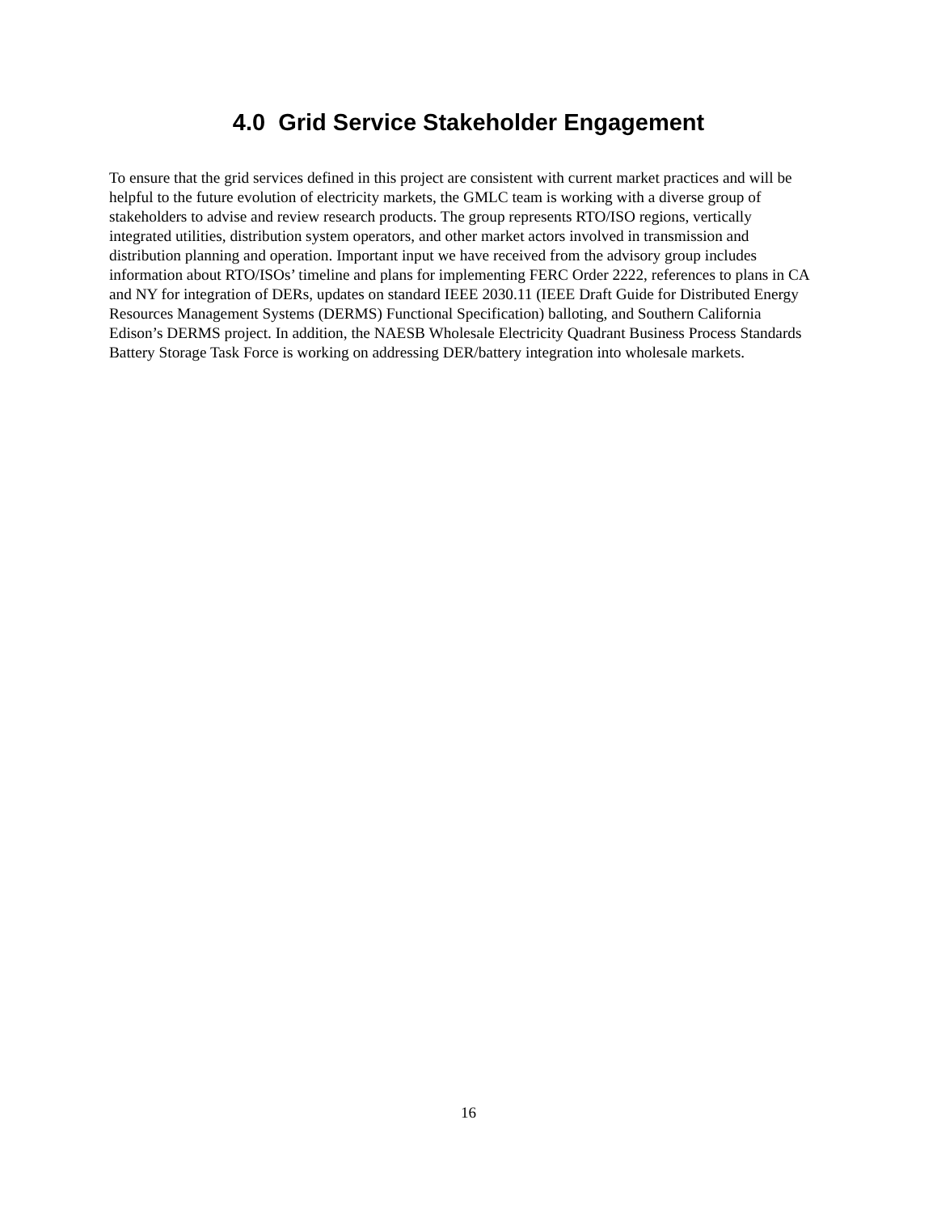4.0 Grid Service Stakeholder Engagement
To ensure that the grid services defined in this project are consistent with current market practices and will be helpful to the future evolution of electricity markets, the GMLC team is working with a diverse group of stakeholders to advise and review research products. The group represents RTO/ISO regions, vertically integrated utilities, distribution system operators, and other market actors involved in transmission and distribution planning and operation. Important input we have received from the advisory group includes information about RTO/ISOs’ timeline and plans for implementing FERC Order 2222, references to plans in CA and NY for integration of DERs, updates on standard IEEE 2030.11 (IEEE Draft Guide for Distributed Energy Resources Management Systems (DERMS) Functional Specification) balloting, and Southern California Edison’s DERMS project. In addition, the NAESB Wholesale Electricity Quadrant Business Process Standards Battery Storage Task Force is working on addressing DER/battery integration into wholesale markets.
16